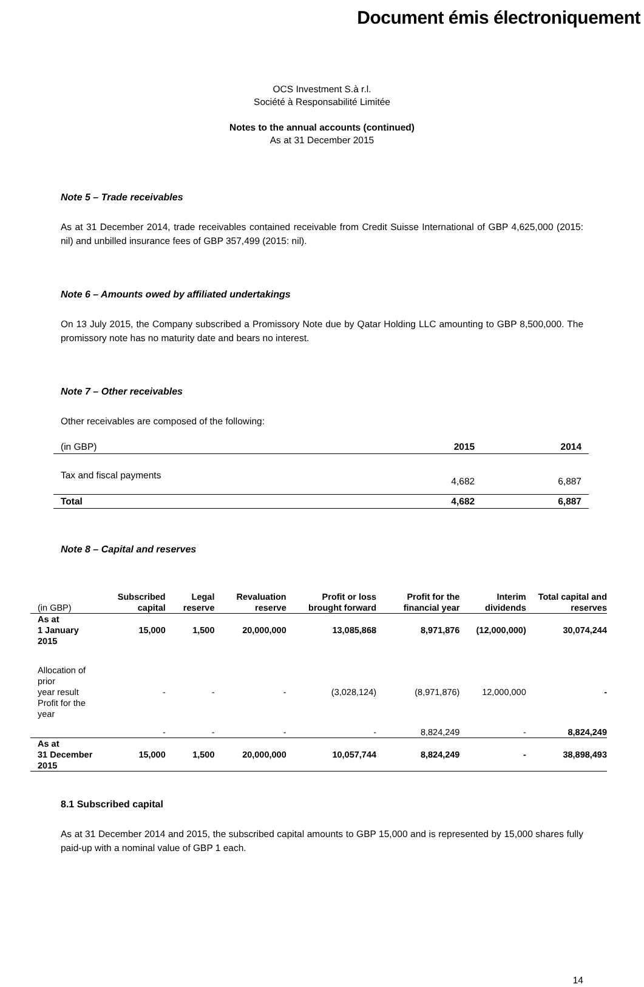Document émis électroniquement
OCS Investment S.à r.l.
Société à Responsabilité Limitée
Notes to the annual accounts (continued)
As at 31 December 2015
Note 5 – Trade receivables
As at 31 December 2014, trade receivables contained receivable from Credit Suisse International of GBP 4,625,000 (2015: nil) and unbilled insurance fees of GBP 357,499 (2015: nil).
Note 6 – Amounts owed by affiliated undertakings
On 13 July 2015, the Company subscribed a Promissory Note due by Qatar Holding LLC amounting to GBP 8,500,000. The promissory note has no maturity date and bears no interest.
Note 7 – Other receivables
Other receivables are composed of the following:
| (in GBP) | 2015 | 2014 |
| Tax and fiscal payments | 4,682 | 6,887 |
| Total | 4,682 | 6,887 |
Note 8 – Capital and reserves
| (in GBP) | Subscribed capital | Legal reserve | Revaluation reserve | Profit or loss brought forward | Profit for the financial year | Interim dividends | Total capital and reserves |
| As at 1 January 2015 | 15,000 | 1,500 | 20,000,000 | 13,085,868 | 8,971,876 | (12,000,000) | 30,074,244 |
| Allocation of prior year result | - | - | - | (3,028,124) | (8,971,876) | 12,000,000 | - |
| Profit for the year | - | - | - | - | 8,824,249 | - | 8,824,249 |
| As at 31 December 2015 | 15,000 | 1,500 | 20,000,000 | 10,057,744 | 8,824,249 | - | 38,898,493 |
8.1 Subscribed capital
As at 31 December 2014 and 2015, the subscribed capital amounts to GBP 15,000 and is represented by 15,000 shares fully paid-up with a nominal value of GBP 1 each.
14